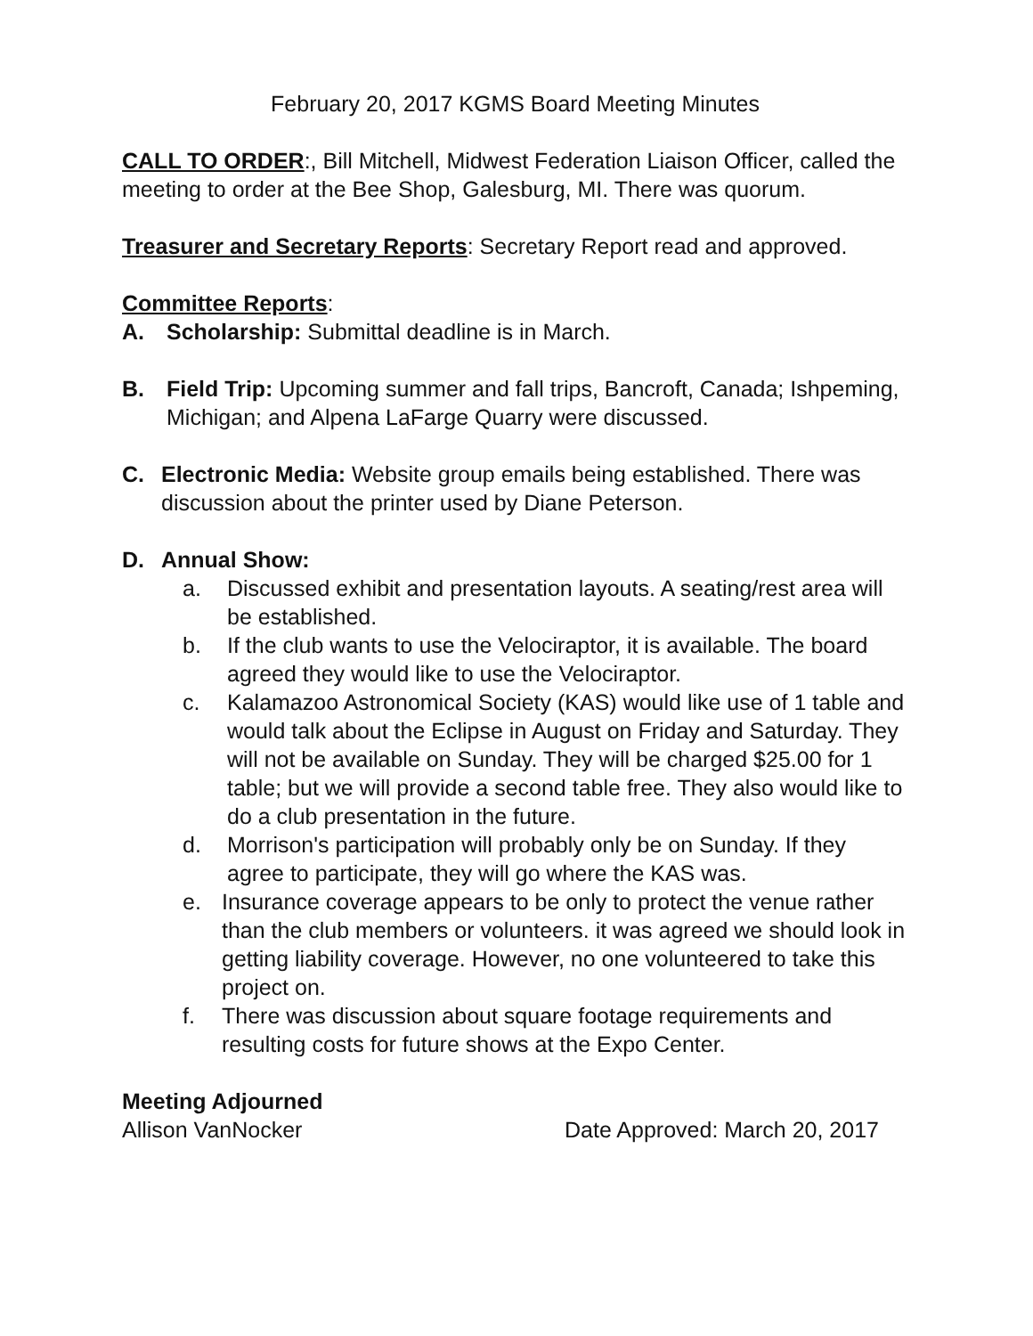February 20, 2017 KGMS Board Meeting Minutes
CALL TO ORDER:, Bill Mitchell, Midwest Federation Liaison Officer, called the meeting to order at the Bee Shop, Galesburg, MI. There was quorum.
Treasurer and Secretary Reports: Secretary Report read and approved.
Committee Reports:
A. Scholarship: Submittal deadline is in March.
B. Field Trip: Upcoming summer and fall trips, Bancroft, Canada; Ishpeming, Michigan; and Alpena LaFarge Quarry were discussed.
C. Electronic Media: Website group emails being established. There was discussion about the printer used by Diane Peterson.
D. Annual Show:
a. Discussed exhibit and presentation layouts. A seating/rest area will be established.
b. If the club wants to use the Velociraptor, it is available. The board agreed they would like to use the Velociraptor.
c. Kalamazoo Astronomical Society (KAS) would like use of 1 table and would talk about the Eclipse in August on Friday and Saturday. They will not be available on Sunday. They will be charged $25.00 for 1 table; but we will provide a second table free. They also would like to do a club presentation in the future.
d. Morrison's participation will probably only be on Sunday. If they agree to participate, they will go where the KAS was.
e. Insurance coverage appears to be only to protect the venue rather than the club members or volunteers. it was agreed we should look in getting liability coverage. However, no one volunteered to take this project on.
f. There was discussion about square footage requirements and resulting costs for future shows at the Expo Center.
Meeting Adjourned
Allison VanNocker Date Approved: March 20, 2017